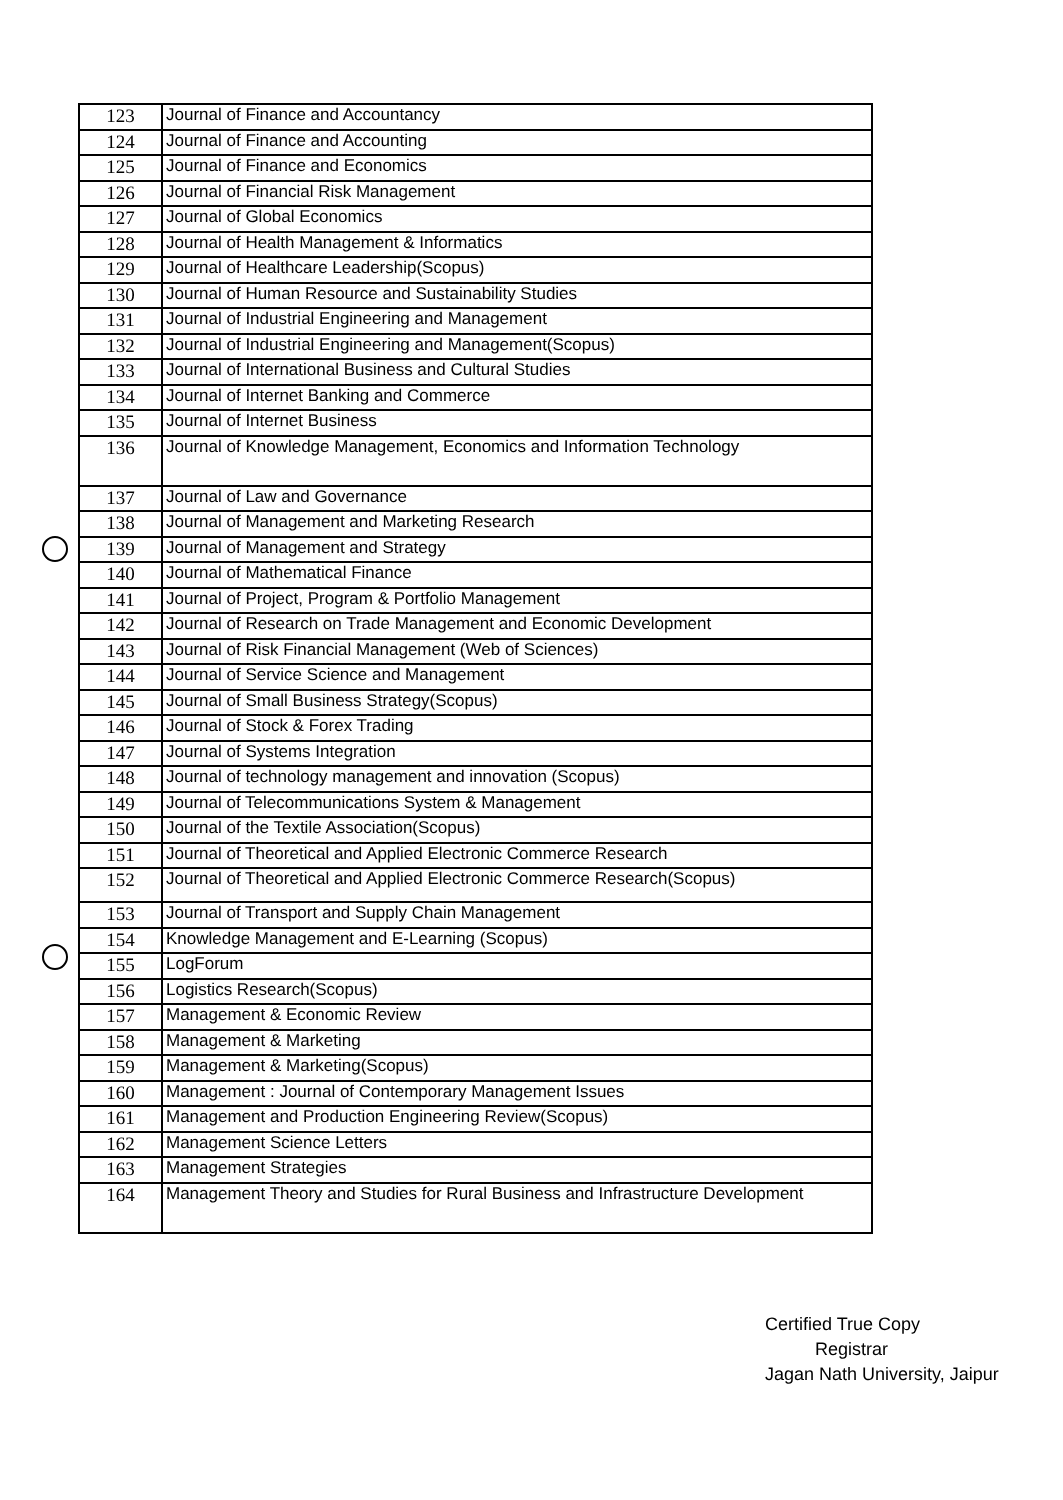| 123 | Journal of Finance and Accountancy |
| 124 | Journal of Finance and Accounting |
| 125 | Journal of Finance and Economics |
| 126 | Journal of Financial Risk Management |
| 127 | Journal of Global Economics |
| 128 | Journal of Health Management & Informatics |
| 129 | Journal of Healthcare Leadership(Scopus) |
| 130 | Journal of Human Resource and Sustainability Studies |
| 131 | Journal of Industrial Engineering and Management |
| 132 | Journal of Industrial Engineering and Management(Scopus) |
| 133 | Journal of International Business and Cultural Studies |
| 134 | Journal of Internet Banking and Commerce |
| 135 | Journal of Internet Business |
| 136 | Journal of Knowledge Management, Economics and Information Technology |
| 137 | Journal of Law and Governance |
| 138 | Journal of Management and Marketing Research |
| 139 | Journal of Management and Strategy |
| 140 | Journal of Mathematical Finance |
| 141 | Journal of Project, Program & Portfolio Management |
| 142 | Journal of Research on Trade Management and Economic Development |
| 143 | Journal of Risk Financial Management (Web of Sciences) |
| 144 | Journal of Service Science and Management |
| 145 | Journal of Small Business Strategy(Scopus) |
| 146 | Journal of Stock & Forex Trading |
| 147 | Journal of Systems Integration |
| 148 | Journal of technology management and innovation (Scopus) |
| 149 | Journal of Telecommunications System & Management |
| 150 | Journal of the Textile Association(Scopus) |
| 151 | Journal of Theoretical and Applied Electronic Commerce Research |
| 152 | Journal of Theoretical and Applied Electronic Commerce Research(Scopus) |
| 153 | Journal of Transport and Supply Chain Management |
| 154 | Knowledge Management and E-Learning (Scopus) |
| 155 | LogForum |
| 156 | Logistics Research(Scopus) |
| 157 | Management & Economic Review |
| 158 | Management & Marketing |
| 159 | Management & Marketing(Scopus) |
| 160 | Management : Journal of Contemporary Management Issues |
| 161 | Management and Production Engineering Review(Scopus) |
| 162 | Management Science Letters |
| 163 | Management Strategies |
| 164 | Management Theory and Studies for Rural Business and Infrastructure Development |
Certified True Copy
Registrar
Jagan Nath University, Jaipur